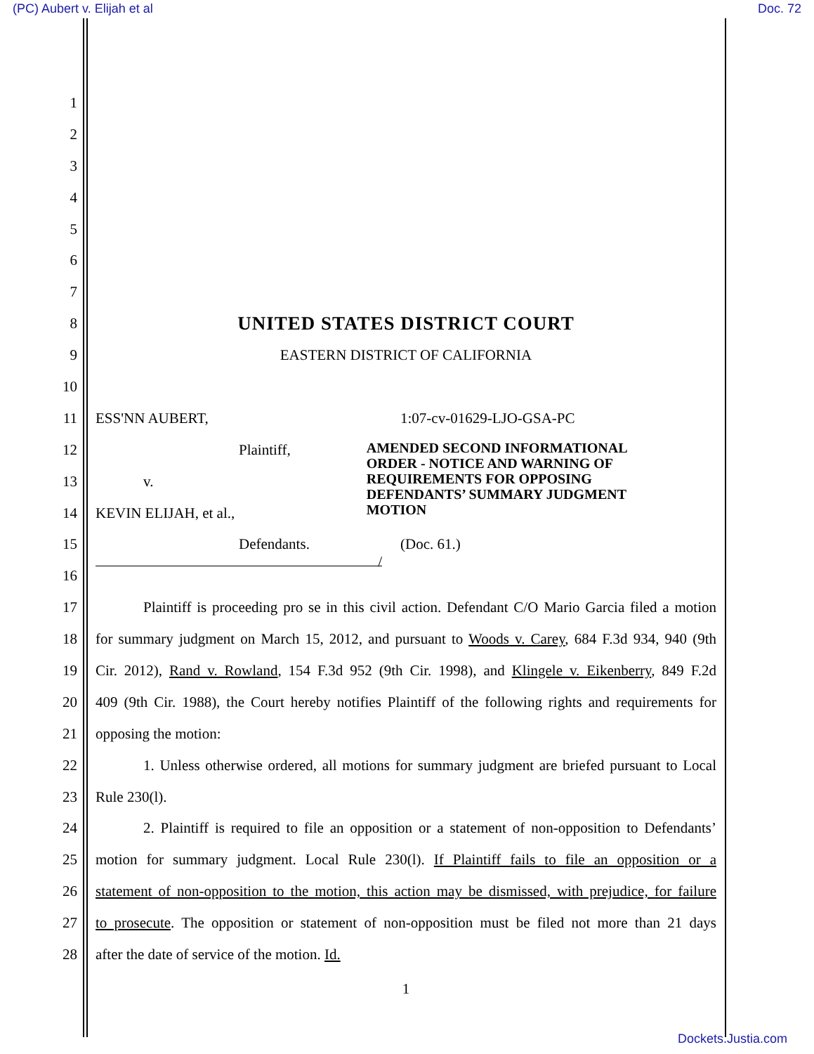(PC) Aubert v. Elijah et al Doc. 72
1
2
3
4
5
6
7
8
UNITED STATES DISTRICT COURT
9 EASTERN DISTRICT OF CALIFORNIA
10
11 ESS'NN AUBERT, 1:07-cv-01629-LJO-GSA-PC
12 Plaintiff,
13 v.
14 KEVIN ELIJAH, et al.,
AMENDED SECOND INFORMATIONAL ORDER - NOTICE AND WARNING OF REQUIREMENTS FOR OPPOSING DEFENDANTS’ SUMMARY JUDGMENT MOTION
15 Defendants. (Doc. 61.)
16
/
17
Plaintiff is proceeding pro se in this civil action. Defendant C/O Mario Garcia filed a motion
18
for summary judgment on March 15, 2012, and pursuant to Woods v. Carey, 684 F.3d 934, 940 (9th
19
Cir. 2012), Rand v. Rowland, 154 F.3d 952 (9th Cir. 1998), and Klingele v. Eikenberry, 849 F.2d
20
409 (9th Cir. 1988), the Court hereby notifies Plaintiff of the following rights and requirements for
21 opposing the motion:
22
1. Unless otherwise ordered, all motions for summary judgment are briefed pursuant to Local
23 Rule 230(l).
24
2. Plaintiff is required to file an opposition or a statement of non-opposition to Defendants’
25
motion for summary judgment. Local Rule 230(l). If Plaintiff fails to file an opposition or a
26
statement of non-opposition to the motion, this action may be dismissed, with prejudice, for failure
27
to prosecute. The opposition or statement of non-opposition must be filed not more than 21 days
28
after the date of service of the motion. Id.
1
Dockets.Justia.com